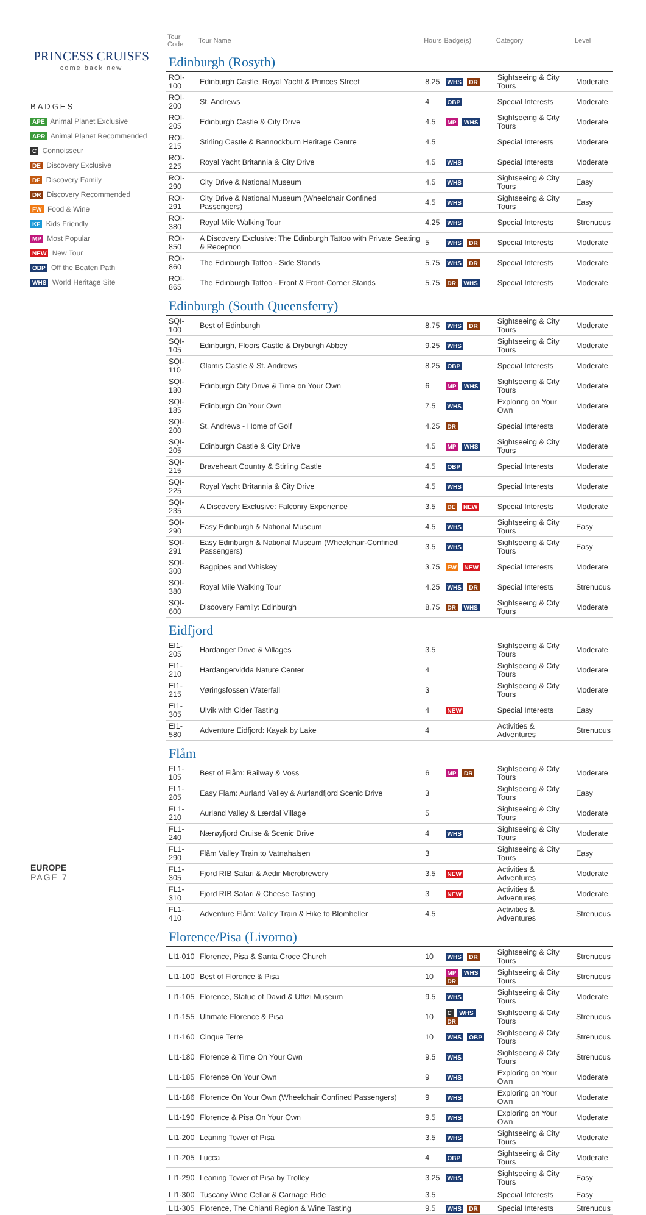PRINCESS CRUISES
come back new
BADGES
APE Animal Planet Exclusive
APR Animal Planet Recommended
C Connoisseur
DE Discovery Exclusive
DF Discovery Family
DR Discovery Recommended
FW Food & Wine
KF Kids Friendly
MP Most Popular
NEW New Tour
OBP Off the Beaten Path
WHS World Heritage Site
EUROPE
PAGE 7
| Tour Code | Tour Name | Hours | Badge(s) | Category | Level |
| --- | --- | --- | --- | --- | --- |
| Edinburgh (Rosyth) | | | | | |
| ROI-100 | Edinburgh Castle, Royal Yacht & Princes Street | 8.25 | WHS DR | Sightseeing & City Tours | Moderate |
| ROI-200 | St. Andrews | 4 | OBP | Special Interests | Moderate |
| ROI-205 | Edinburgh Castle & City Drive | 4.5 | MP WHS | Sightseeing & City Tours | Moderate |
| ROI-215 | Stirling Castle & Bannockburn Heritage Centre | 4.5 | | Special Interests | Moderate |
| ROI-225 | Royal Yacht Britannia & City Drive | 4.5 | WHS | Special Interests | Moderate |
| ROI-290 | City Drive & National Museum | 4.5 | WHS | Sightseeing & City Tours | Easy |
| ROI-291 | City Drive & National Museum (Wheelchair Confined Passengers) | 4.5 | WHS | Sightseeing & City Tours | Easy |
| ROI-380 | Royal Mile Walking Tour | 4.25 | WHS | Special Interests | Strenuous |
| ROI-850 | A Discovery Exclusive: The Edinburgh Tattoo with Private Seating & Reception | 5 | WHS DR | Special Interests | Moderate |
| ROI-860 | The Edinburgh Tattoo - Side Stands | 5.75 | WHS DR | Special Interests | Moderate |
| ROI-865 | The Edinburgh Tattoo - Front & Front-Corner Stands | 5.75 | DR WHS | Special Interests | Moderate |
| Edinburgh (South Queensferry) | | | | | |
| SQI-100 | Best of Edinburgh | 8.75 | WHS DR | Sightseeing & City Tours | Moderate |
| SQI-105 | Edinburgh, Floors Castle & Dryburgh Abbey | 9.25 | WHS | Sightseeing & City Tours | Moderate |
| SQI-110 | Glamis Castle & St. Andrews | 8.25 | OBP | Special Interests | Moderate |
| SQI-180 | Edinburgh City Drive & Time on Your Own | 6 | MP WHS | Sightseeing & City Tours | Moderate |
| SQI-185 | Edinburgh On Your Own | 7.5 | WHS | Exploring on Your Own | Moderate |
| SQI-200 | St. Andrews - Home of Golf | 4.25 | DR | Special Interests | Moderate |
| SQI-205 | Edinburgh Castle & City Drive | 4.5 | MP WHS | Sightseeing & City Tours | Moderate |
| SQI-215 | Braveheart Country & Stirling Castle | 4.5 | OBP | Special Interests | Moderate |
| SQI-225 | Royal Yacht Britannia & City Drive | 4.5 | WHS | Special Interests | Moderate |
| SQI-235 | A Discovery Exclusive: Falconry Experience | 3.5 | DE NEW | Special Interests | Moderate |
| SQI-290 | Easy Edinburgh & National Museum | 4.5 | WHS | Sightseeing & City Tours | Easy |
| SQI-291 | Easy Edinburgh & National Museum (Wheelchair-Confined Passengers) | 3.5 | WHS | Sightseeing & City Tours | Easy |
| SQI-300 | Bagpipes and Whiskey | 3.75 | FW NEW | Special Interests | Moderate |
| SQI-380 | Royal Mile Walking Tour | 4.25 | WHS DR | Special Interests | Strenuous |
| SQI-600 | Discovery Family: Edinburgh | 8.75 | DR WHS | Sightseeing & City Tours | Moderate |
| Eidfjord | | | | | |
| EI1-205 | Hardanger Drive & Villages | 3.5 | | Sightseeing & City Tours | Moderate |
| EI1-210 | Hardangervidda Nature Center | 4 | | Sightseeing & City Tours | Moderate |
| EI1-215 | Vøringsfossen Waterfall | 3 | | Sightseeing & City Tours | Moderate |
| EI1-305 | Ulvik with Cider Tasting | 4 | NEW | Special Interests | Easy |
| EI1-580 | Adventure Eidfjord: Kayak by Lake | 4 | | Activities & Adventures | Strenuous |
| Flåm | | | | | |
| FL1-105 | Best of Flåm: Railway & Voss | 6 | MP DR | Sightseeing & City Tours | Moderate |
| FL1-205 | Easy Flam: Aurland Valley & Aurlandfjord Scenic Drive | 3 | | Sightseeing & City Tours | Easy |
| FL1-210 | Aurland Valley & Lærdal Village | 5 | | Sightseeing & City Tours | Moderate |
| FL1-240 | Nærøyfjord Cruise & Scenic Drive | 4 | WHS | Sightseeing & City Tours | Moderate |
| FL1-290 | Flåm Valley Train to Vatnahalsen | 3 | | Sightseeing & City Tours | Easy |
| FL1-305 | Fjord RIB Safari & Aedir Microbrewery | 3.5 | NEW | Activities & Adventures | Moderate |
| FL1-310 | Fjord RIB Safari & Cheese Tasting | 3 | NEW | Activities & Adventures | Moderate |
| FL1-410 | Adventure Flåm: Valley Train & Hike to Blomheller | 4.5 | | Activities & Adventures | Strenuous |
| Florence/Pisa (Livorno) | | | | | |
| LI1-010 | Florence, Pisa & Santa Croce Church | 10 | WHS DR | Sightseeing & City Tours | Strenuous |
| LI1-100 | Best of Florence & Pisa | 10 | MP WHS DR | Sightseeing & City Tours | Strenuous |
| LI1-105 | Florence, Statue of David & Uffizi Museum | 9.5 | WHS | Sightseeing & City Tours | Moderate |
| LI1-155 | Ultimate Florence & Pisa | 10 | C WHS DR | Sightseeing & City Tours | Strenuous |
| LI1-160 | Cinque Terre | 10 | WHS OBP | Sightseeing & City Tours | Strenuous |
| LI1-180 | Florence & Time On Your Own | 9.5 | WHS | Sightseeing & City Tours | Strenuous |
| LI1-185 | Florence On Your Own | 9 | WHS | Exploring on Your Own | Moderate |
| LI1-186 | Florence On Your Own (Wheelchair Confined Passengers) | 9 | WHS | Exploring on Your Own | Moderate |
| LI1-190 | Florence & Pisa On Your Own | 9.5 | WHS | Exploring on Your Own | Moderate |
| LI1-200 | Leaning Tower of Pisa | 3.5 | WHS | Sightseeing & City Tours | Moderate |
| LI1-205 | Lucca | 4 | OBP | Sightseeing & City Tours | Moderate |
| LI1-290 | Leaning Tower of Pisa by Trolley | 3.25 | WHS | Sightseeing & City Tours | Easy |
| LI1-300 | Tuscany Wine Cellar & Carriage Ride | 3.5 | | Special Interests | Easy |
| LI1-305 | Florence, The Chianti Region & Wine Tasting | 9.5 | WHS DR | Special Interests | Strenuous |